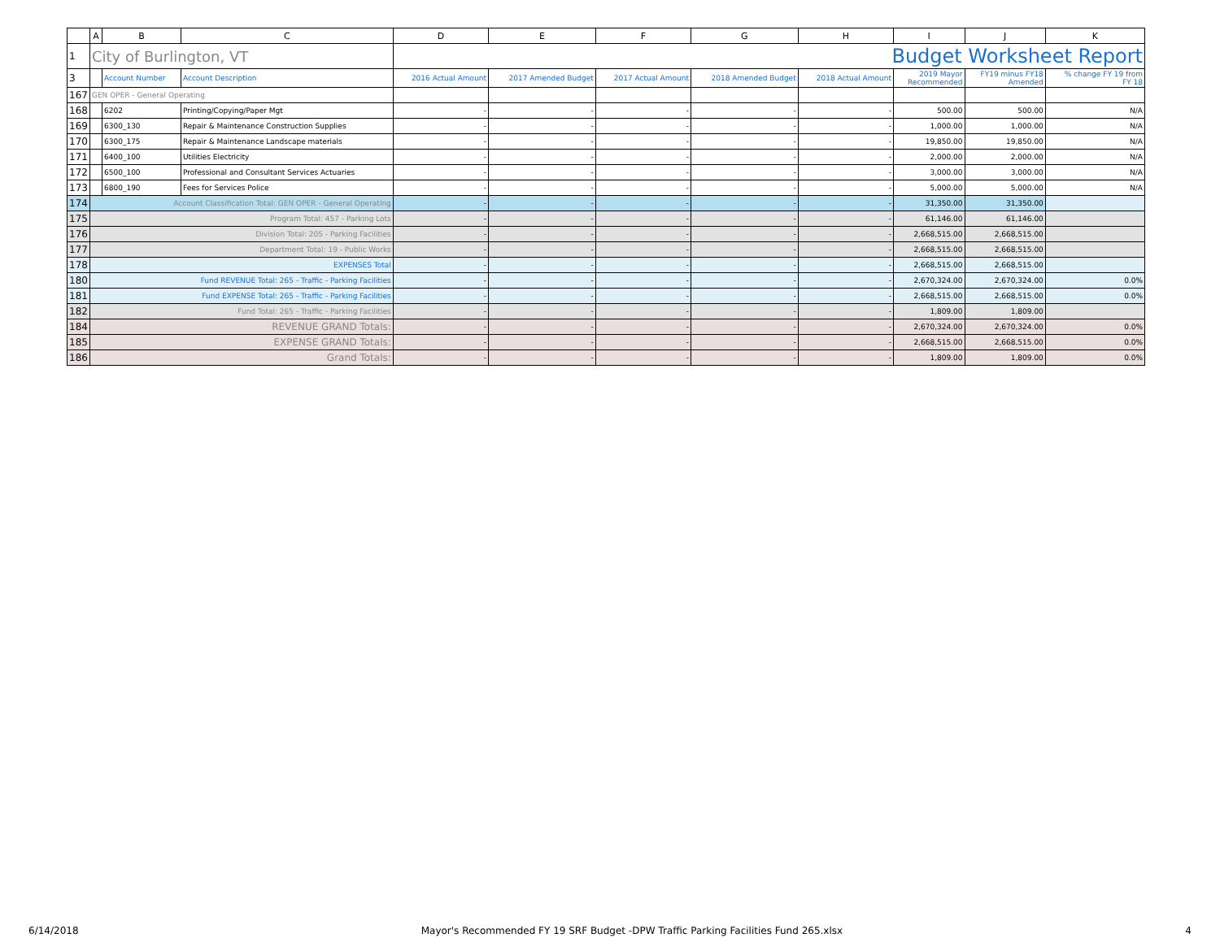| | A | B | C | D | E | F | G | H | I | J | K |
| --- | --- | --- | --- | --- | --- | --- | --- | --- | --- | --- | --- |
| 1 | City of Burlington, VT | | | Budget Worksheet Report | | | | | | | |
| 3 | | Account Number | Account Description | 2016 Actual Amount | 2017 Amended Budget | 2017 Actual Amount | 2018 Amended Budget | 2018 Actual Amount | 2019 Mayor Recommended | FY19 minus FY18 Amended | % change FY 19 from FY 18 |
| 167 | GEN OPER - General Operating | | | | | | | | | | |
| 168 | | 6202 | Printing/Copying/Paper Mgt | - | - | - | - | - | 500.00 | 500.00 | N/A |
| 169 | | 6300_130 | Repair & Maintenance Construction Supplies | - | - | - | - | - | 1,000.00 | 1,000.00 | N/A |
| 170 | | 6300_175 | Repair & Maintenance Landscape materials | - | - | - | - | - | 19,850.00 | 19,850.00 | N/A |
| 171 | | 6400_100 | Utilities Electricity | - | - | - | - | - | 2,000.00 | 2,000.00 | N/A |
| 172 | | 6500_100 | Professional and Consultant Services Actuaries | - | - | - | - | - | 3,000.00 | 3,000.00 | N/A |
| 173 | | 6800_190 | Fees for Services Police | - | - | - | - | - | 5,000.00 | 5,000.00 | N/A |
| 174 | Account Classification Total: GEN OPER - General Operating | | | - | - | - | - | - | 31,350.00 | 31,350.00 | |
| 175 | Program Total: 457 - Parking Lots | | | - | - | - | - | - | 61,146.00 | 61,146.00 | |
| 176 | Division Total: 205 - Parking Facilities | | | - | - | - | - | - | 2,668,515.00 | 2,668,515.00 | |
| 177 | Department Total: 19 - Public Works | | | - | - | - | - | - | 2,668,515.00 | 2,668,515.00 | |
| 178 | EXPENSES Total | | | - | - | - | - | - | 2,668,515.00 | 2,668,515.00 | |
| 180 | Fund REVENUE Total: 265 - Traffic - Parking Facilities | | | - | - | - | - | - | 2,670,324.00 | 2,670,324.00 | 0.0% |
| 181 | Fund EXPENSE Total: 265 - Traffic - Parking Facilities | | | - | - | - | - | - | 2,668,515.00 | 2,668,515.00 | 0.0% |
| 182 | Fund Total: 265 - Traffic - Parking Facilities | | | - | - | - | - | - | 1,809.00 | 1,809.00 | |
| 184 | REVENUE GRAND Totals: | | | - | - | - | - | - | 2,670,324.00 | 2,670,324.00 | 0.0% |
| 185 | EXPENSE GRAND Totals: | | | - | - | - | - | - | 2,668,515.00 | 2,668,515.00 | 0.0% |
| 186 | Grand Totals: | | | - | - | - | - | - | 1,809.00 | 1,809.00 | 0.0% |
6/14/2018 Mayor's Recommended FY 19 SRF Budget -DPW Traffic Parking Facilities Fund 265.xlsx 4